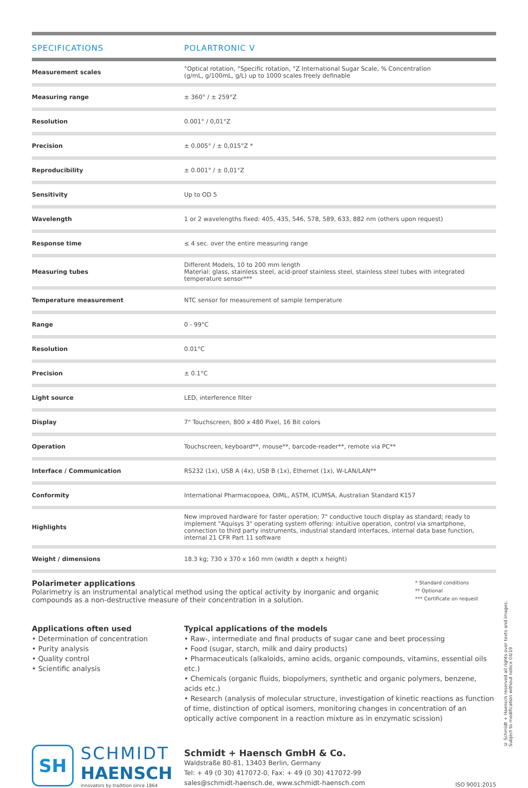| SPECIFICATIONS | POLARTRONIC V |
| --- | --- |
| Measurement scales | °Optical rotation, °Specific rotation, °Z International Sugar Scale, % Concentration (g/mL, g/100mL, g/L) up to 1000 scales freely definable |
| Measuring range | ± 360° / ± 259°Z |
| Resolution | 0.001° / 0,01°Z |
| Precision | ± 0.005° / ± 0,015°Z * |
| Reproducibility | ± 0.001° / ± 0,01°Z |
| Sensitivity | Up to OD 5 |
| Wavelength | 1 or 2 wavelengths fixed: 405, 435, 546, 578, 589, 633, 882 nm (others upon request) |
| Response time | ≤ 4 sec. over the entire measuring range |
| Measuring tubes | Different Models, 10 to 200 mm length Material: glass, stainless steel, acid-proof stainless steel, stainless steel tubes with integrated temperature sensor*** |
| Temperature measurement | NTC sensor for measurement of sample temperature |
| Range | 0 - 99°C |
| Resolution | 0.01°C |
| Precision | ± 0.1°C |
| Light source | LED, interference filter |
| Display | 7" Touchscreen, 800 x 480 Pixel, 16 Bit colors |
| Operation | Touchscreen, keyboard**, mouse**, barcode-reader**, remote via PC** |
| Interface / Communication | RS232 (1x), USB A (4x), USB B (1x), Ethernet (1x), W-LAN/LAN** |
| Conformity | International Pharmacopoea, OIML, ASTM, ICUMSA, Australian Standard K157 |
| Highlights | New improved hardware for faster operation; 7" conductive touch display as standard; ready to implement "Aquisys 3" operating system offering: intuitive operation, control via smartphone, connection to third party instruments, industrial standard interfaces, internal data base function, internal 21 CFR Part 11 software |
| Weight / dimensions | 18.3 kg; 730 x 370 x 160 mm (width x depth x height) |
Polarimeter applications
Polarimetry is an instrumental analytical method using the optical activity by inorganic and organic compounds as a non-destructive measure of their concentration in a solution.
* Standard conditions
** Optional
*** Certificate on request
Applications often used
• Determination of concentration
• Purity analysis
• Quality control
• Scientific analysis
Typical applications of the models
• Raw-, intermediate and final products of sugar cane and beet processing
• Food (sugar, starch, milk and dairy products)
• Pharmaceuticals (alkaloids, amino acids, organic compounds, vitamins, essential oils etc.)
• Chemicals (organic fluids, biopolymers, synthetic and organic polymers, benzene, acids etc.)
• Research (analysis of molecular structure, investigation of kinetic reactions as function of time, distinction of optical isomers, monitoring changes in concentration of an optically active component in a reaction mixture as in enzymatic scission)
SH
SCHMIDT
HAENSCH
innovators by tradition since 1864
Schmidt + Haensch GmbH & Co.
Waldstraße 80-81, 13403 Berlin, Germany
Tel: + 49 (0 30) 417072-0, Fax: + 49 (0 30) 417072-99
sales@schmidt-haensch.de, www.schmidt-haensch.com
ISO 9001:2015
© Schmidt + Haensch reserved all rights over texts and images. Subject to modification without notice 04/19